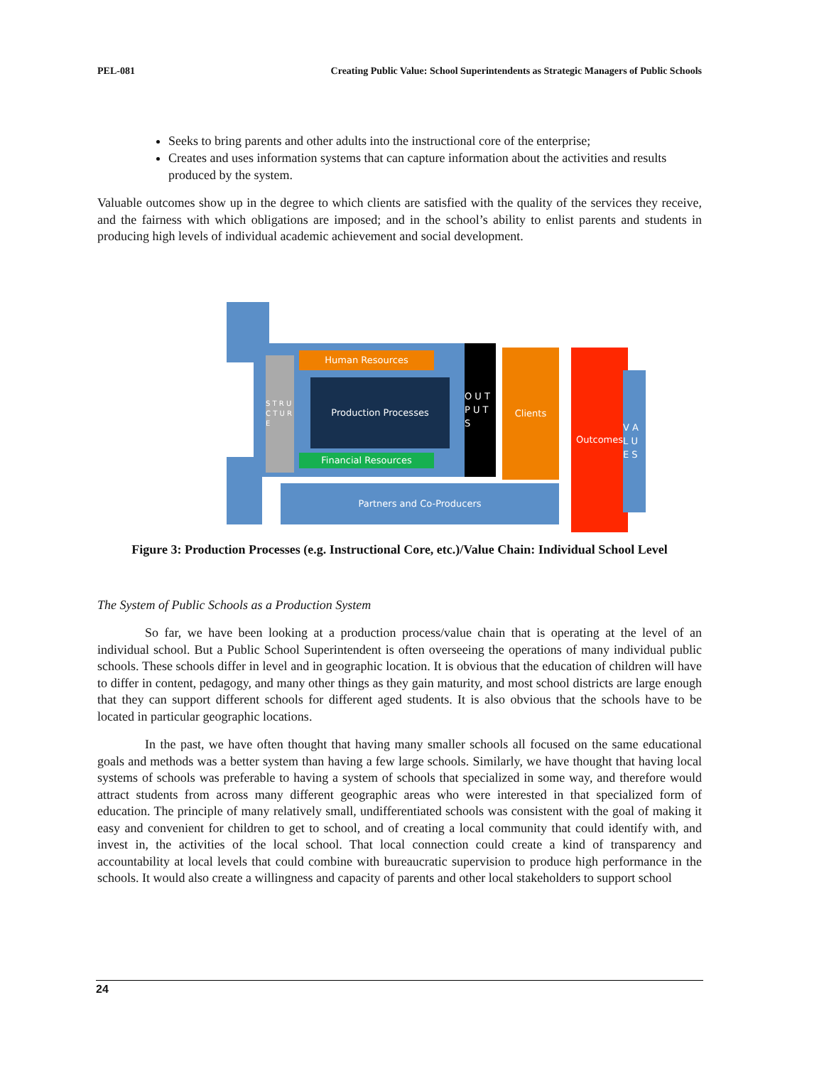PEL-081 Creating Public Value: School Superintendents as Strategic Managers of Public Schools
Seeks to bring parents and other adults into the instructional core of the enterprise;
Creates and uses information systems that can capture information about the activities and results produced by the system.
Valuable outcomes show up in the degree to which clients are satisfied with the quality of the services they receive, and the fairness with which obligations are imposed; and in the school’s ability to enlist parents and students in producing high levels of individual academic achievement and social development.
S T R U C T U R E
Human Resources
Production Processes
Financial Resources
O U T P U T S
Clients Outcomes
V A L U E S
Partners and Co-Producers
Figure 3: Production Processes (e.g. Instructional Core, etc.)/Value Chain: Individual School Level
The System of Public Schools as a Production System
So far, we have been looking at a production process/value chain that is operating at the level of an individual school. But a Public School Superintendent is often overseeing the operations of many individual public schools. These schools differ in level and in geographic location. It is obvious that the education of children will have to differ in content, pedagogy, and many other things as they gain maturity, and most school districts are large enough that they can support different schools for different aged students. It is also obvious that the schools have to be located in particular geographic locations.
In the past, we have often thought that having many smaller schools all focused on the same educational goals and methods was a better system than having a few large schools. Similarly, we have thought that having local systems of schools was preferable to having a system of schools that specialized in some way, and therefore would attract students from across many different geographic areas who were interested in that specialized form of education. The principle of many relatively small, undifferentiated schools was consistent with the goal of making it easy and convenient for children to get to school, and of creating a local community that could identify with, and invest in, the activities of the local school. That local connection could create a kind of transparency and accountability at local levels that could combine with bureaucratic supervision to produce high performance in the schools. It would also create a willingness and capacity of parents and other local stakeholders to support school
24